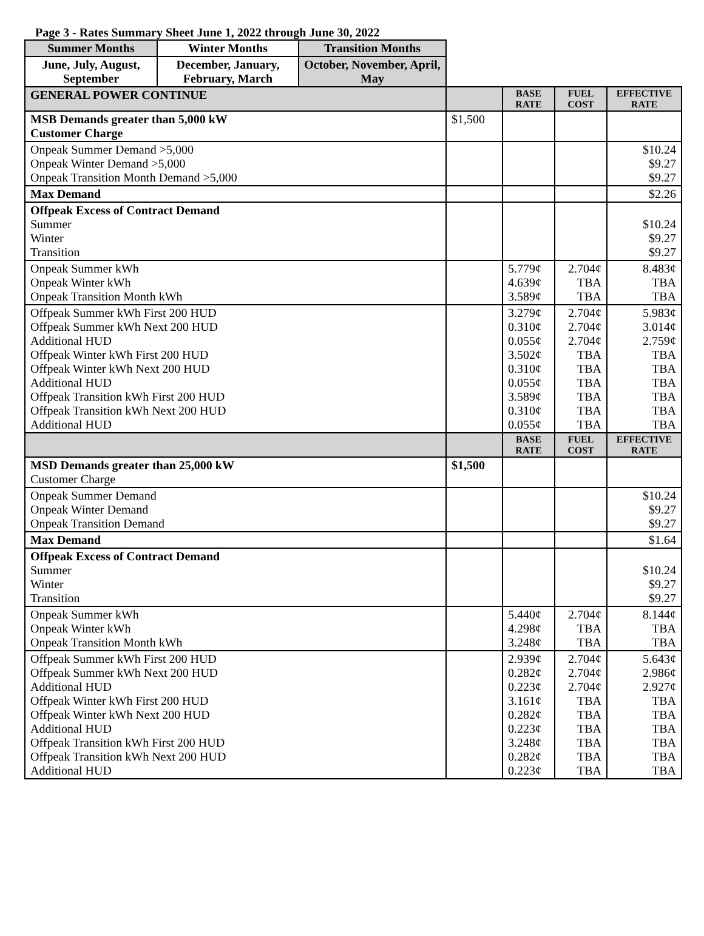Page 3 - Rates Summary Sheet June 1, 2022 through June 30, 2022
| Summer Months | Winter Months | Transition Months | | | | |
| June, July, August, September | December, January, February, March | October, November, April, May | | | | |
| GENERAL POWER CONTINUE | | | | BASE RATE | FUEL COST | EFFECTIVE RATE |
| MSB Demands greater than 5,000 kW Customer Charge | | | $1,500 | | | |
| Onpeak Summer Demand >5,000 Onpeak Winter Demand >5,000 Onpeak Transition Month Demand >5,000 | | | | | | $10.24 $9.27 $9.27 |
| Max Demand | | | | | | $2.26 |
| Offpeak Excess of Contract Demand Summer Winter Transition | | | | | | $10.24 $9.27 $9.27 |
| Onpeak Summer kWh Onpeak Winter kWh Onpeak Transition Month kWh | | | | 5.779¢ 4.639¢ 3.589¢ | 2.704¢ TBA TBA | 8.483¢ TBA TBA |
| Offpeak Summer kWh First 200 HUD Offpeak Summer kWh Next 200 HUD Additional HUD Offpeak Winter kWh First 200 HUD Offpeak Winter kWh Next 200 HUD Additional HUD Offpeak Transition kWh First 200 HUD Offpeak Transition kWh Next 200 HUD Additional HUD | | | | 3.279¢ 0.310¢ 0.055¢ 3.502¢ 0.310¢ 0.055¢ 3.589¢ 0.310¢ 0.055¢ | 2.704¢ 2.704¢ 2.704¢ TBA TBA TBA TBA TBA TBA | 5.983¢ 3.014¢ 2.759¢ TBA TBA TBA TBA TBA TBA |
| | | | | BASE RATE | FUEL COST | EFFECTIVE RATE |
| MSD Demands greater than 25,000 kW Customer Charge | | | $1,500 | | | |
| Onpeak Summer Demand Onpeak Winter Demand Onpeak Transition Demand | | | | | | $10.24 $9.27 $9.27 |
| Max Demand | | | | | | $1.64 |
| Offpeak Excess of Contract Demand Summer Winter Transition | | | | | | $10.24 $9.27 $9.27 |
| Onpeak Summer kWh Onpeak Winter kWh Onpeak Transition Month kWh | | | | 5.440¢ 4.298¢ 3.248¢ | 2.704¢ TBA TBA | 8.144¢ TBA TBA |
| Offpeak Summer kWh First 200 HUD Offpeak Summer kWh Next 200 HUD Additional HUD Offpeak Winter kWh First 200 HUD Offpeak Winter kWh Next 200 HUD Additional HUD Offpeak Transition kWh First 200 HUD Offpeak Transition kWh Next 200 HUD Additional HUD | | | | 2.939¢ 0.282¢ 0.223¢ 3.161¢ 0.282¢ 0.223¢ 3.248¢ 0.282¢ 0.223¢ | 2.704¢ 2.704¢ 2.704¢ TBA TBA TBA TBA TBA TBA | 5.643¢ 2.986¢ 2.927¢ TBA TBA TBA TBA TBA TBA |